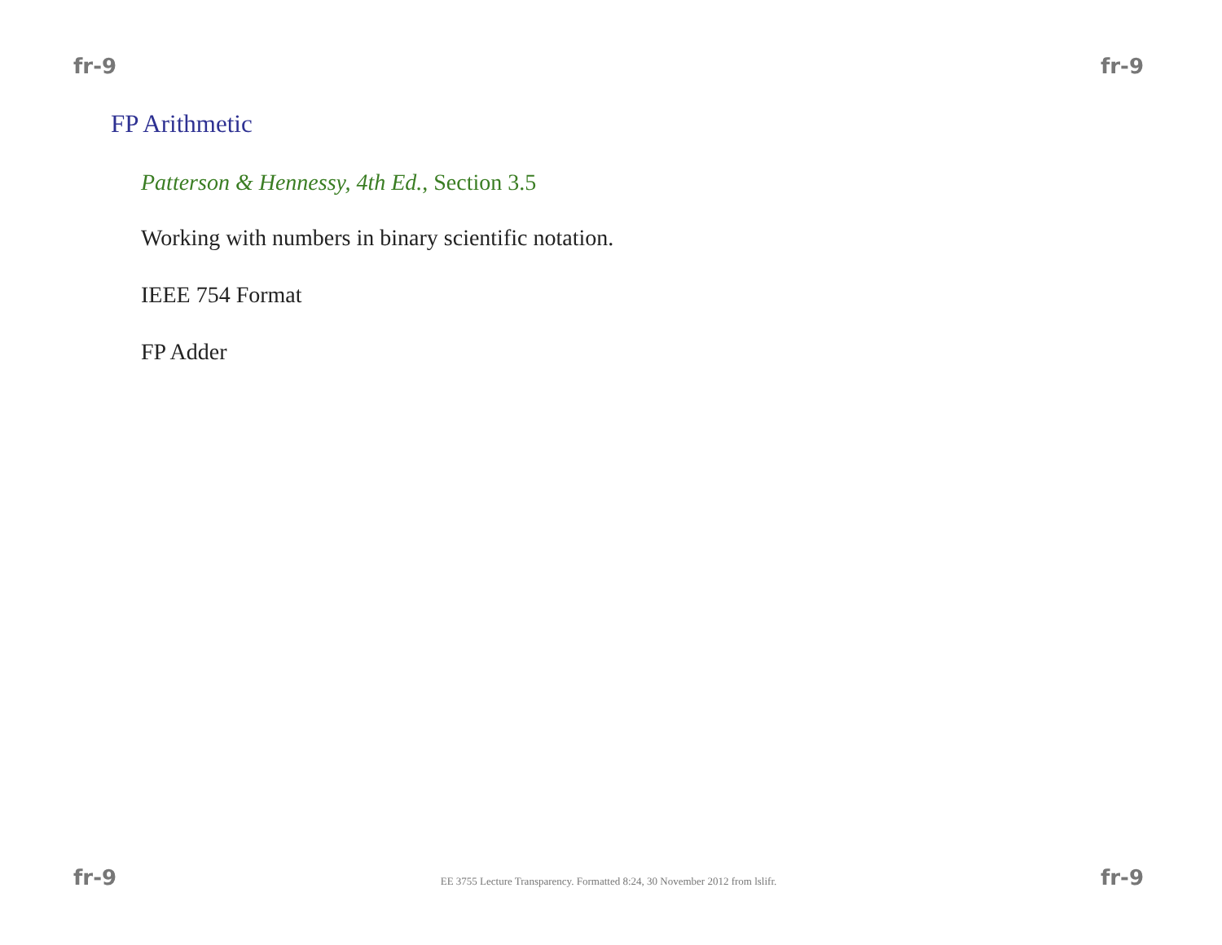fr-9 fr-9
FP Arithmetic
Patterson & Hennessy, 4th Ed., Section 3.5
Working with numbers in binary scientific notation.
IEEE 754 Format
FP Adder
fr-9 EE 3755 Lecture Transparency. Formatted 8:24, 30 November 2012 from lslifr. fr-9